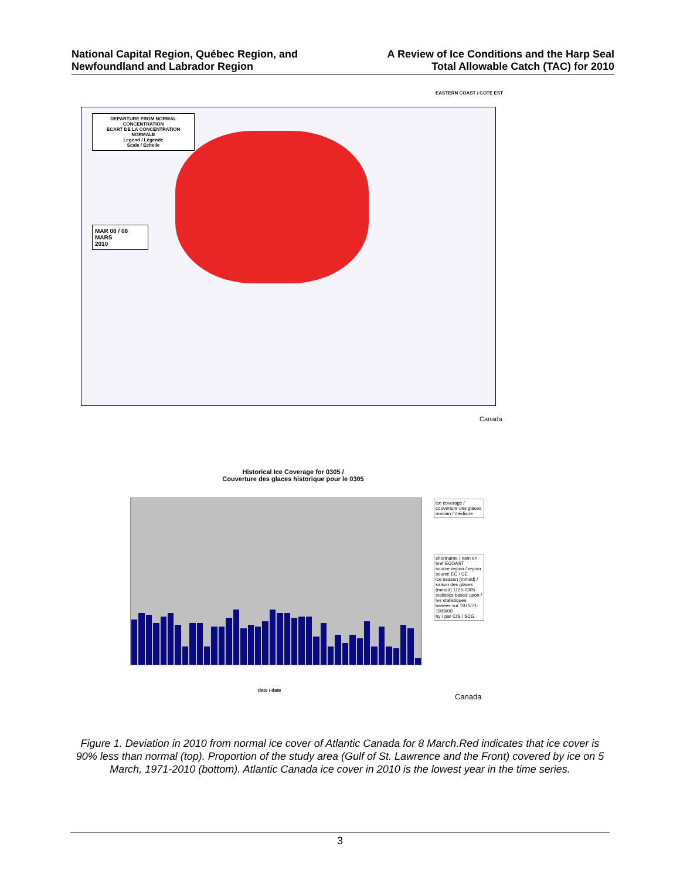National Capital Region, Québec Region, and
Newfoundland and Labrador Region
A Review of Ice Conditions and the Harp Seal
Total Allowable Catch (TAC) for 2010
EASTERN COAST / COTE EST
DEPARTURE FROM NORMAL CONCENTRATION
ECART DE LA CONCENTRATION NORMALE
Legend / Légende
Scale / Echelle
MAR 08 / 08 MARS
2010
Canada
Historical Ice Coverage for 0305 /
Couverture des glaces historique pour le 0305
date / date
ice coverage / couverture des glaces
median / médiane
shortname / nom en bref ECOAST
source region / region source EC / CE
ice season (mmdd) / saison des glaces (mmdd) 1126-0305
statistics based upon / les statistiques basées sur 1971/71-1999/00
by / par CIS / SCG
Canada
Figure 1. Deviation in 2010 from normal ice cover of Atlantic Canada for 8 March.Red indicates that ice cover is 90% less than normal (top). Proportion of the study area (Gulf of St. Lawrence and the Front) covered by ice on 5 March, 1971-2010 (bottom). Atlantic Canada ice cover in 2010 is the lowest year in the time series.
3